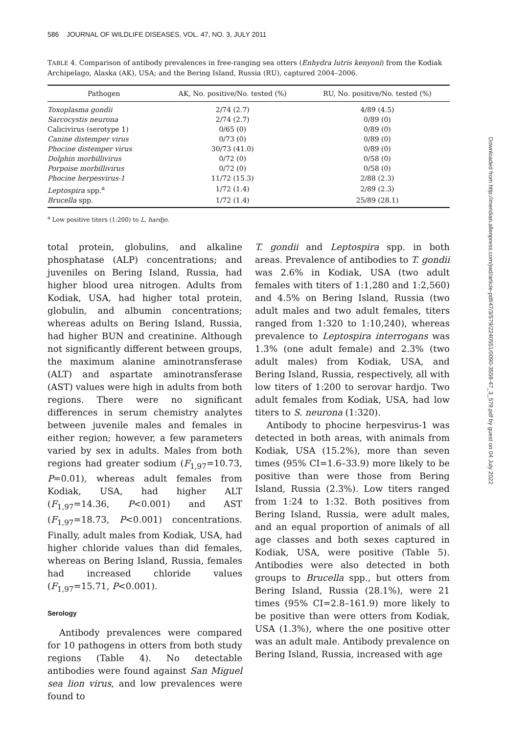586 JOURNAL OF WILDLIFE DISEASES, VOL. 47, NO. 3, JULY 2011
Downloaded from http://meridian.allenpress.com/jwd/article-pdf/47/3/579/2240551/0090-3558-47_3_579.pdf by guest on 04 July 2022
TABLE 4. Comparison of antibody prevalences in free-ranging sea otters (Enhydra lutris kenyoni) from the Kodiak Archipelago, Alaska (AK), USA; and the Bering Island, Russia (RU), captured 2004–2006.
| Pathogen | AK, No. positive/No. tested (%) | RU, No. positive/No. tested (%) |
| --- | --- | --- |
| Toxoplasma gondii | 2/74 (2.7) | 4/89 (4.5) |
| Sarcocystis neurona | 2/74 (2.7) | 0/89 (0) |
| Calicivirus (serotype 1) | 0/65 (0) | 0/89 (0) |
| Canine distemper virus | 0/73 (0) | 0/89 (0) |
| Phocine distemper virus | 30/73 (41.0) | 0/89 (0) |
| Dolphin morbillivirus | 0/72 (0) | 0/58 (0) |
| Porpoise morbillivirus | 0/72 (0) | 0/58 (0) |
| Phocine herpesvirus-1 | 11/72 (15.3) | 2/88 (2.3) |
| Leptospira spp.<sup>a</sup> | 1/72 (1.4) | 2/89 (2.3) |
| Brucella spp. | 1/72 (1.4) | 25/89 (28.1) |
<sup>a</sup> Low positive titers (1:200) to L. hardjo.
total protein, globulins, and alkaline phosphatase (ALP) concentrations; and juveniles on Bering Island, Russia, had higher blood urea nitrogen. Adults from Kodiak, USA, had higher total protein, globulin, and albumin concentrations; whereas adults on Bering Island, Russia, had higher BUN and creatinine. Although not significantly different between groups, the maximum alanine aminotransferase (ALT) and aspartate aminotransferase (AST) values were high in adults from both regions. There were no significant differences in serum chemistry analytes between juvenile males and females in either region; however, a few parameters varied by sex in adults. Males from both regions had greater sodium (F<sub>1,97</sub>=10.73, P=0.01), whereas adult females from Kodiak, USA, had higher ALT (F<sub>1,97</sub>=14.36, P<0.001) and AST (F<sub>1,97</sub>=18.73, P<0.001) concentrations. Finally, adult males from Kodiak, USA, had higher chloride values than did females, whereas on Bering Island, Russia, females had increased chloride values (F<sub>1,97</sub>=15.71, P<0.001).
Serology
Antibody prevalences were compared for 10 pathogens in otters from both study regions (Table 4). No detectable antibodies were found against San Miguel sea lion virus, and low prevalences were found to
T. gondii and Leptospira spp. in both areas. Prevalence of antibodies to T. gondii was 2.6% in Kodiak, USA (two adult females with titers of 1:1,280 and 1:2,560) and 4.5% on Bering Island, Russia (two adult males and two adult females, titers ranged from 1:320 to 1:10,240), whereas prevalence to Leptospira interrogans was 1.3% (one adult female) and 2.3% (two adult males) from Kodiak, USA, and Bering Island, Russia, respectively, all with low titers of 1:200 to serovar hardjo. Two adult females from Kodiak, USA, had low titers to S. neurona (1:320).
Antibody to phocine herpesvirus-1 was detected in both areas, with animals from Kodiak, USA (15.2%), more than seven times (95% CI=1.6–33.9) more likely to be positive than were those from Bering Island, Russia (2.3%). Low titers ranged from 1:24 to 1:32. Both positives from Bering Island, Russia, were adult males, and an equal proportion of animals of all age classes and both sexes captured in Kodiak, USA, were positive (Table 5). Antibodies were also detected in both groups to Brucella spp., but otters from Bering Island, Russia (28.1%), were 21 times (95% CI=2.8–161.9) more likely to be positive than were otters from Kodiak, USA (1.3%), where the one positive otter was an adult male. Antibody prevalence on Bering Island, Russia, increased with age